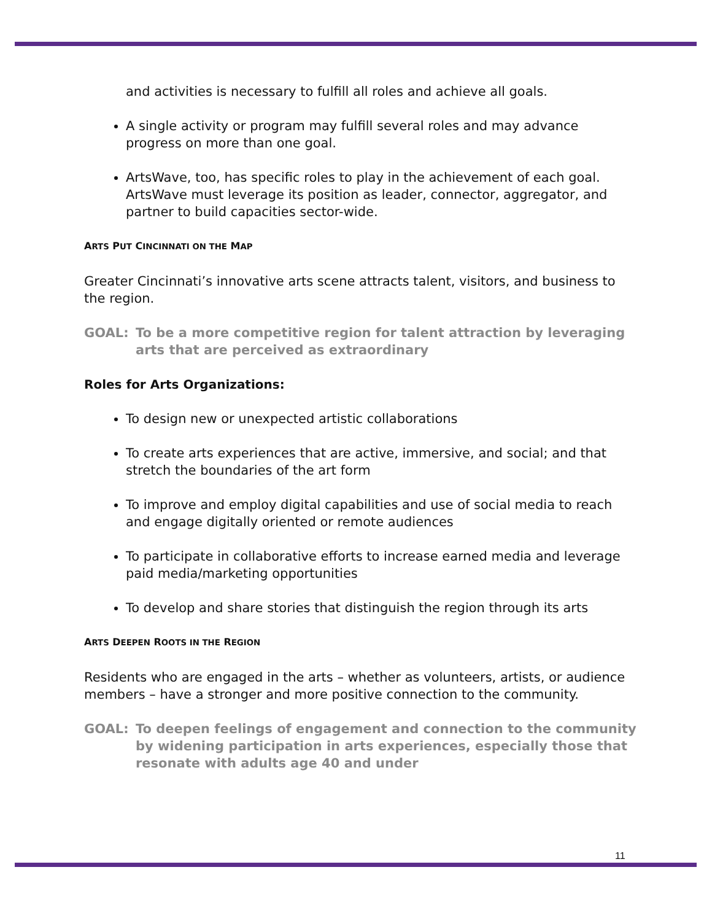and activities is necessary to fulfill all roles and achieve all goals.
A single activity or program may fulfill several roles and may advance progress on more than one goal.
ArtsWave, too, has specific roles to play in the achievement of each goal. ArtsWave must leverage its position as leader, connector, aggregator, and partner to build capacities sector-wide.
ARTS PUT CINCINNATI ON THE MAP
Greater Cincinnati’s innovative arts scene attracts talent, visitors, and business to the region.
GOAL: To be a more competitive region for talent attraction by leveraging arts that are perceived as extraordinary
Roles for Arts Organizations:
To design new or unexpected artistic collaborations
To create arts experiences that are active, immersive, and social; and that stretch the boundaries of the art form
To improve and employ digital capabilities and use of social media to reach and engage digitally oriented or remote audiences
To participate in collaborative efforts to increase earned media and leverage paid media/marketing opportunities
To develop and share stories that distinguish the region through its arts
ARTS DEEPEN ROOTS IN THE REGION
Residents who are engaged in the arts – whether as volunteers, artists, or audience members – have a stronger and more positive connection to the community.
GOAL: To deepen feelings of engagement and connection to the community by widening participation in arts experiences, especially those that resonate with adults age 40 and under
11